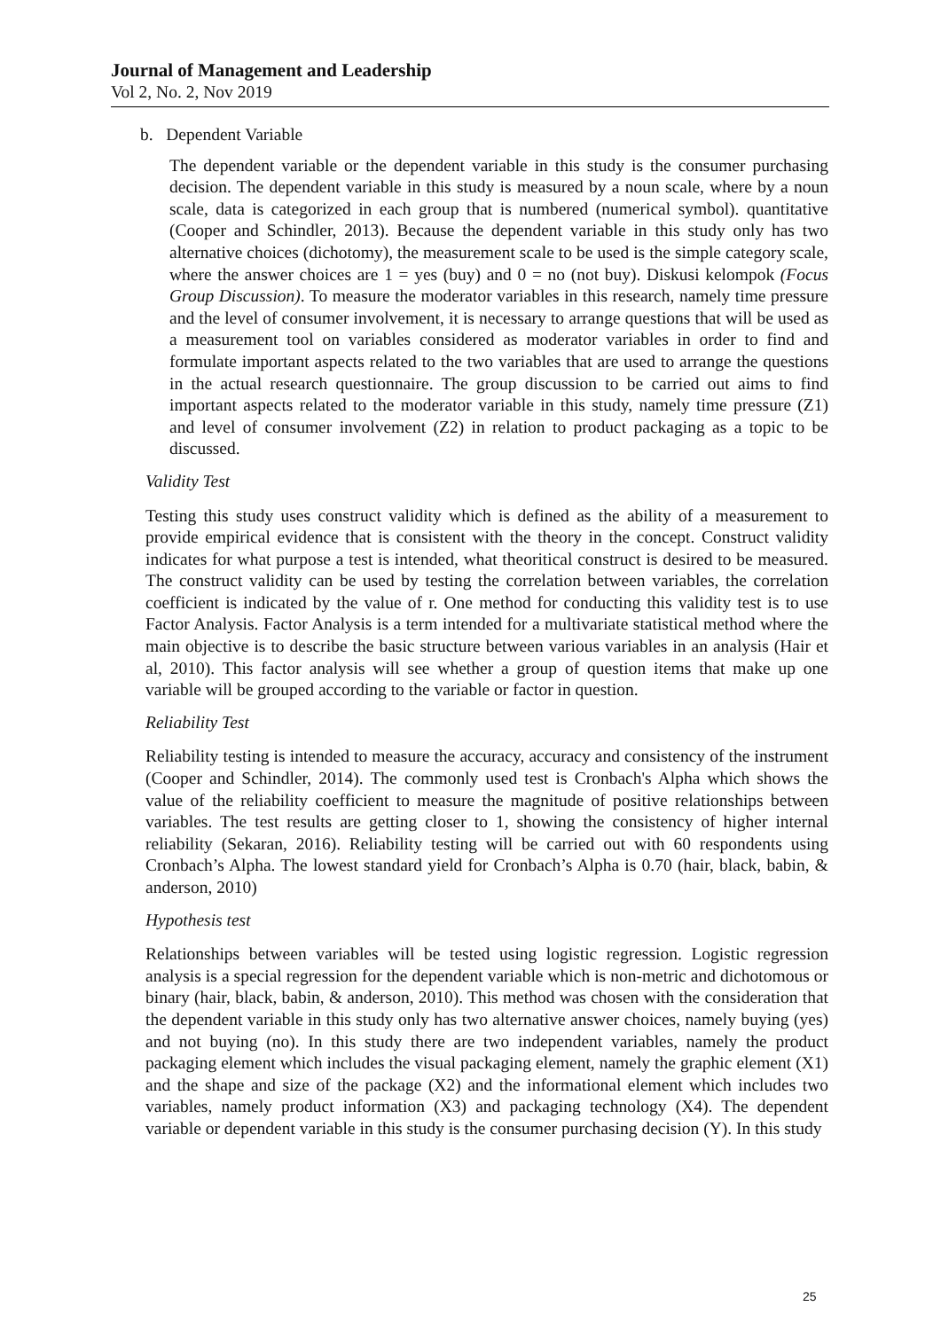Journal of Management and Leadership
Vol 2, No. 2, Nov 2019
b. Dependent Variable
The dependent variable or the dependent variable in this study is the consumer purchasing decision. The dependent variable in this study is measured by a noun scale, where by a noun scale, data is categorized in each group that is numbered (numerical symbol). quantitative (Cooper and Schindler, 2013). Because the dependent variable in this study only has two alternative choices (dichotomy), the measurement scale to be used is the simple category scale, where the answer choices are 1 = yes (buy) and 0 = no (not buy). Diskusi kelompok (Focus Group Discussion). To measure the moderator variables in this research, namely time pressure and the level of consumer involvement, it is necessary to arrange questions that will be used as a measurement tool on variables considered as moderator variables in order to find and formulate important aspects related to the two variables that are used to arrange the questions in the actual research questionnaire. The group discussion to be carried out aims to find important aspects related to the moderator variable in this study, namely time pressure (Z1) and level of consumer involvement (Z2) in relation to product packaging as a topic to be discussed.
Validity Test
Testing this study uses construct validity which is defined as the ability of a measurement to provide empirical evidence that is consistent with the theory in the concept. Construct validity indicates for what purpose a test is intended, what theoritical construct is desired to be measured. The construct validity can be used by testing the correlation between variables, the correlation coefficient is indicated by the value of r. One method for conducting this validity test is to use Factor Analysis. Factor Analysis is a term intended for a multivariate statistical method where the main objective is to describe the basic structure between various variables in an analysis (Hair et al, 2010). This factor analysis will see whether a group of question items that make up one variable will be grouped according to the variable or factor in question.
Reliability Test
Reliability testing is intended to measure the accuracy, accuracy and consistency of the instrument (Cooper and Schindler, 2014). The commonly used test is Cronbach's Alpha which shows the value of the reliability coefficient to measure the magnitude of positive relationships between variables. The test results are getting closer to 1, showing the consistency of higher internal reliability (Sekaran, 2016). Reliability testing will be carried out with 60 respondents using Cronbach’s Alpha. The lowest standard yield for Cronbach’s Alpha is 0.70 (hair, black, babin, & anderson, 2010)
Hypothesis test
Relationships between variables will be tested using logistic regression. Logistic regression analysis is a special regression for the dependent variable which is non-metric and dichotomous or binary (hair, black, babin, & anderson, 2010). This method was chosen with the consideration that the dependent variable in this study only has two alternative answer choices, namely buying (yes) and not buying (no). In this study there are two independent variables, namely the product packaging element which includes the visual packaging element, namely the graphic element (X1) and the shape and size of the package (X2) and the informational element which includes two variables, namely product information (X3) and packaging technology (X4). The dependent variable or dependent variable in this study is the consumer purchasing decision (Y). In this study
25